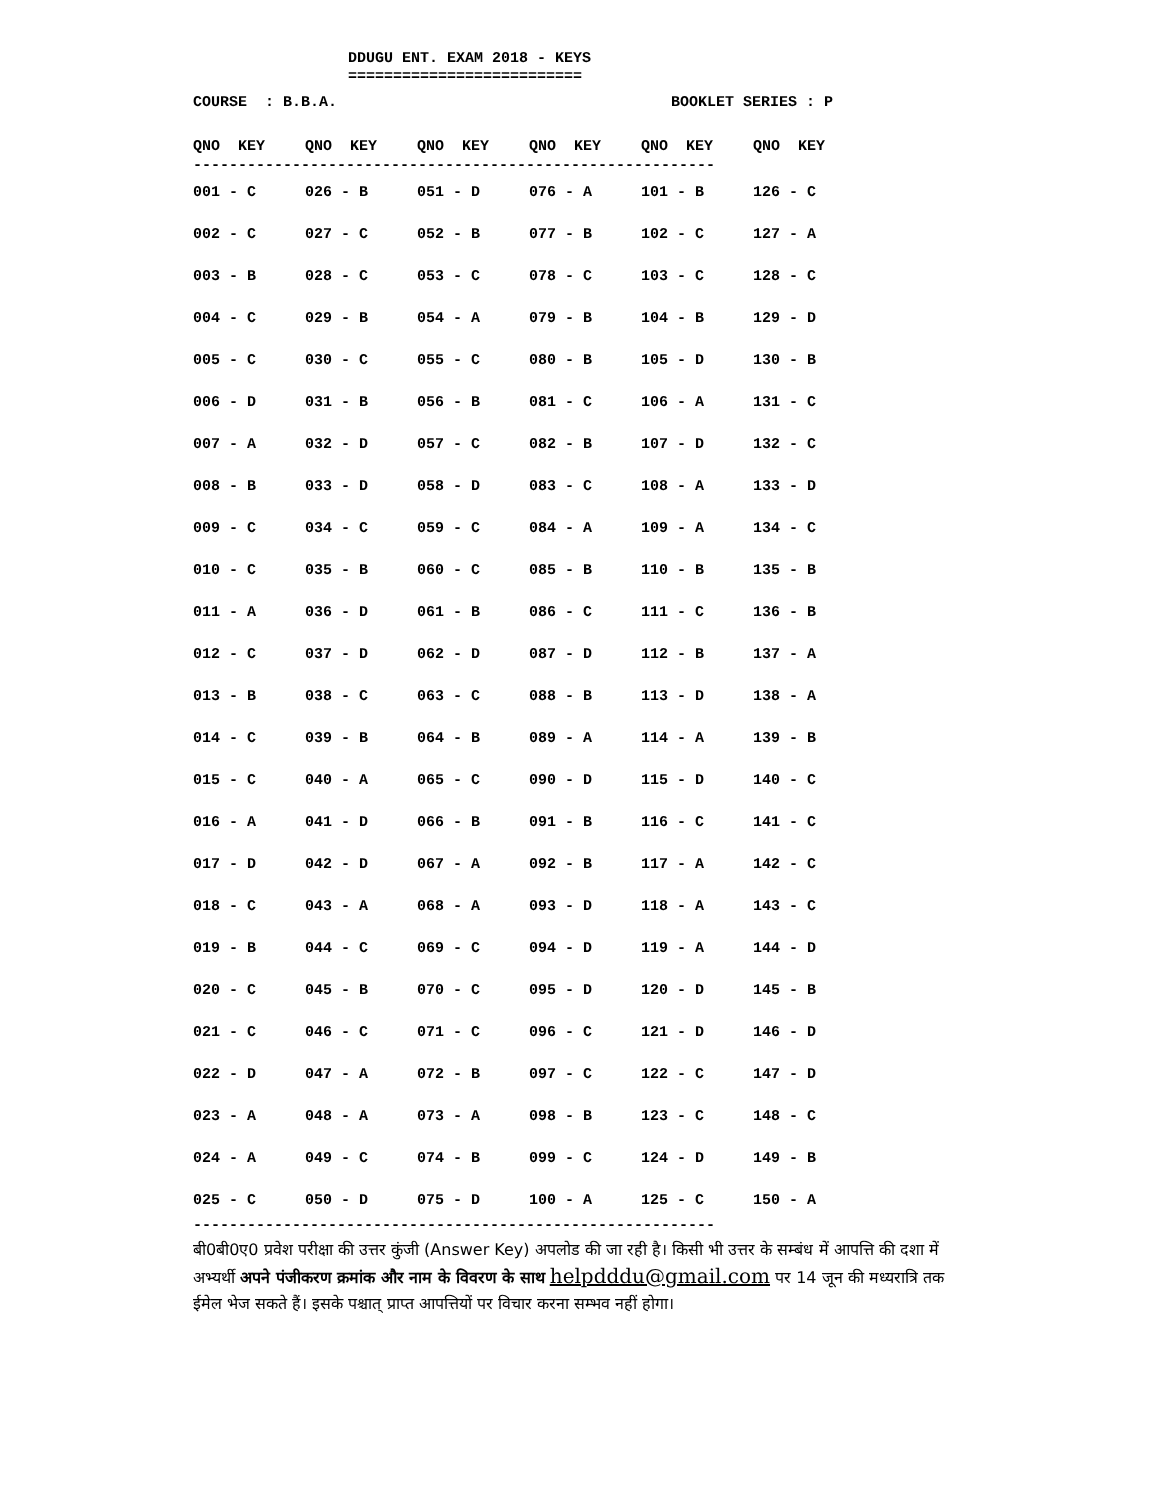DDUGU ENT. EXAM 2018 - KEYS ==========================
COURSE : B.B.A. BOOKLET SERIES : P
| QNO KEY | QNO KEY | QNO KEY | QNO KEY | QNO KEY | QNO KEY |
| --- | --- | --- | --- | --- | --- |
----------------------------------------------------------
| 001 - C | 026 - B | 051 - D | 076 - A | 101 - B | 126 - C |
| 002 - C | 027 - C | 052 - B | 077 - B | 102 - C | 127 - A |
| 003 - B | 028 - C | 053 - C | 078 - C | 103 - C | 128 - C |
| 004 - C | 029 - B | 054 - A | 079 - B | 104 - B | 129 - D |
| 005 - C | 030 - C | 055 - C | 080 - B | 105 - D | 130 - B |
| 006 - D | 031 - B | 056 - B | 081 - C | 106 - A | 131 - C |
| 007 - A | 032 - D | 057 - C | 082 - B | 107 - D | 132 - C |
| 008 - B | 033 - D | 058 - D | 083 - C | 108 - A | 133 - D |
| 009 - C | 034 - C | 059 - C | 084 - A | 109 - A | 134 - C |
| 010 - C | 035 - B | 060 - C | 085 - B | 110 - B | 135 - B |
| 011 - A | 036 - D | 061 - B | 086 - C | 111 - C | 136 - B |
| 012 - C | 037 - D | 062 - D | 087 - D | 112 - B | 137 - A |
| 013 - B | 038 - C | 063 - C | 088 - B | 113 - D | 138 - A |
| 014 - C | 039 - B | 064 - B | 089 - A | 114 - A | 139 - B |
| 015 - C | 040 - A | 065 - C | 090 - D | 115 - D | 140 - C |
| 016 - A | 041 - D | 066 - B | 091 - B | 116 - C | 141 - C |
| 017 - D | 042 - D | 067 - A | 092 - B | 117 - A | 142 - C |
| 018 - C | 043 - A | 068 - A | 093 - D | 118 - A | 143 - C |
| 019 - B | 044 - C | 069 - C | 094 - D | 119 - A | 144 - D |
| 020 - C | 045 - B | 070 - C | 095 - D | 120 - D | 145 - B |
| 021 - C | 046 - C | 071 - C | 096 - C | 121 - D | 146 - D |
| 022 - D | 047 - A | 072 - B | 097 - C | 122 - C | 147 - D |
| 023 - A | 048 - A | 073 - A | 098 - B | 123 - C | 148 - C |
| 024 - A | 049 - C | 074 - B | 099 - C | 124 - D | 149 - B |
| 025 - C | 050 - D | 075 - D | 100 - A | 125 - C | 150 - A |
----------------------------------------------------------
बी0बी0ए0 प्रवेश परीक्षा की उत्तर कुंजी (Answer Key) अपलोड की जा रही है। किसी भी उत्तर के सम्बंध में आपत्ति की दशा में अभ्यर्थी अपने पंजीकरण क्रमांक और नाम के विवरण के साथ helpdddu@gmail.com पर 14 जून की मध्यरात्रि तक ईमेल भेज सकते हैं। इसके पश्चात् प्राप्त आपत्तियों पर विचार करना सम्भव नहीं होगा।